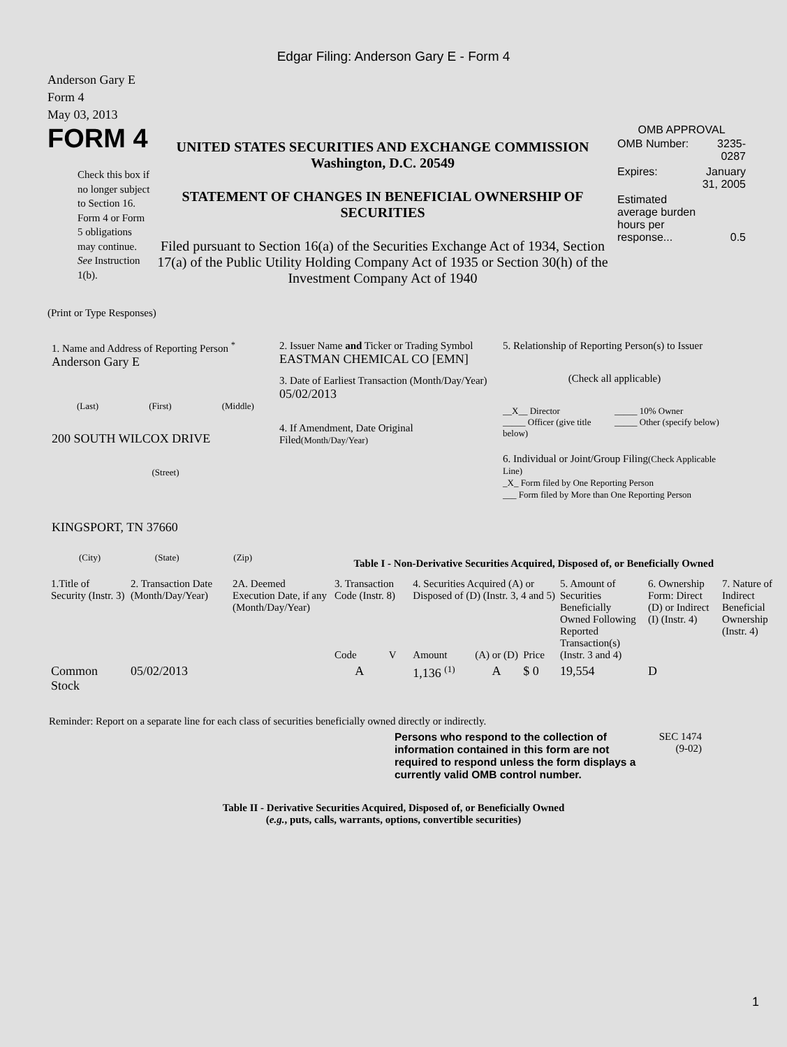Edgar Filing: Anderson Gary E - Form 4
Anderson Gary E
Form 4
May 03, 2013
FORM 4
Check this box if no longer subject to Section 16. Form 4 or Form 5 obligations may continue. See Instruction 1(b).
UNITED STATES SECURITIES AND EXCHANGE COMMISSION
Washington, D.C. 20549
STATEMENT OF CHANGES IN BENEFICIAL OWNERSHIP OF SECURITIES
Filed pursuant to Section 16(a) of the Securities Exchange Act of 1934, Section 17(a) of the Public Utility Holding Company Act of 1935 or Section 30(h) of the Investment Company Act of 1940
OMB APPROVAL
| OMB Number: | 3235-0287 |
| Expires: | January 31, 2005 |
| Estimated average burden hours per response... | 0.5 |
(Print or Type Responses)
1. Name and Address of Reporting Person <sup>*</sup>
Anderson Gary E
(Last) (First) (Middle)
200 SOUTH WILCOX DRIVE
(Street)
KINGSPORT, TN 37660
(City) (State) (Zip)
2. Issuer Name and Ticker or Trading Symbol
EASTMAN CHEMICAL CO [EMN]
3. Date of Earliest Transaction (Month/Day/Year)
05/02/2013
4. If Amendment, Date Original Filed(Month/Day/Year)
5. Relationship of Reporting Person(s) to Issuer
(Check all applicable)
__X__ Director
_____ Officer (give title below)
_____ 10% Owner
_____ Other (specify below)
6. Individual or Joint/Group Filing(Check Applicable Line)
_X_ Form filed by One Reporting Person
___ Form filed by More than One Reporting Person
Table I - Non-Derivative Securities Acquired, Disposed of, or Beneficially Owned
| 1.Title of Security (Instr. 3) | 2. Transaction Date (Month/Day/Year) | 2A. Deemed Execution Date, if any (Month/Day/Year) | 3. Transaction Code (Instr. 8) | | 4. Securities Acquired (A) or Disposed of (D) (Instr. 3, 4 and 5) | | | 5. Amount of Securities Beneficially Owned Following Reported Transaction(s) (Instr. 3 and 4) | 6. Ownership Form: Direct (D) or Indirect (I) (Instr. 4) | 7. Nature of Indirect Beneficial Ownership (Instr. 4) |
| --- | --- | --- | --- | --- | --- | --- | --- | --- | --- | --- |
| | | | Code | V | Amount | (A) or (D) | Price | | | |
| Common Stock | 05/02/2013 | | A | | 1,136 <sup>(1)</sup> | A | $ 0 | 19,554 | D | |
Reminder: Report on a separate line for each class of securities beneficially owned directly or indirectly.
Persons who respond to the collection of information contained in this form are not required to respond unless the form displays a currently valid OMB control number.
SEC 1474
(9-02)
Table II - Derivative Securities Acquired, Disposed of, or Beneficially Owned
(e.g., puts, calls, warrants, options, convertible securities)
1